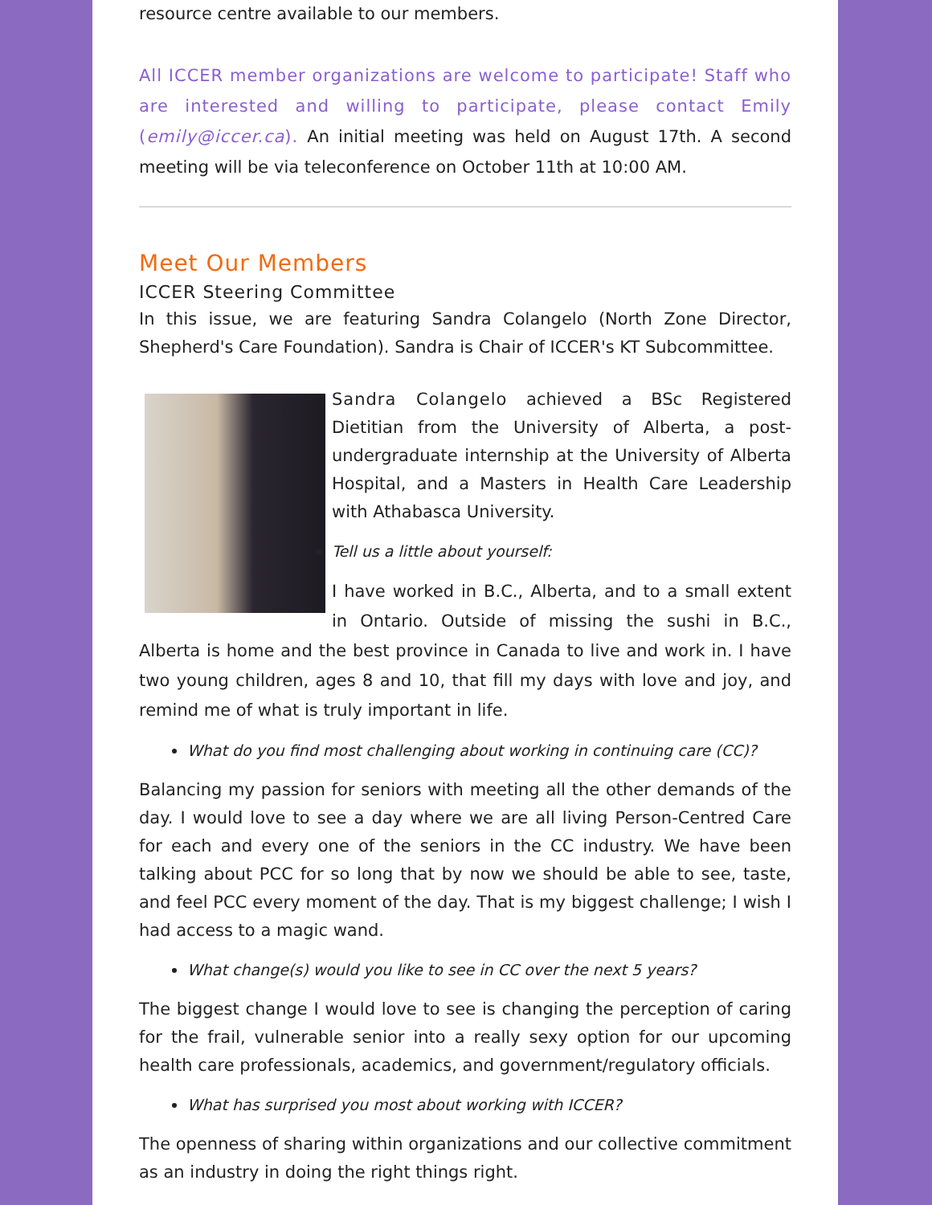resource centre available to our members.
All ICCER member organizations are welcome to participate! Staff who are interested and willing to participate, please contact Emily (emily@iccer.ca). An initial meeting was held on August 17th. A second meeting will be via teleconference on October 11th at 10:00 AM.
Meet Our Members
ICCER Steering Committee
In this issue, we are featuring Sandra Colangelo (North Zone Director, Shepherd's Care Foundation). Sandra is Chair of ICCER's KT Subcommittee.
Sandra Colangelo achieved a BSc Registered Dietitian from the University of Alberta, a post-undergraduate internship at the University of Alberta Hospital, and a Masters in Health Care Leadership with Athabasca University.
Tell us a little about yourself:
I have worked in B.C., Alberta, and to a small extent in Ontario. Outside of missing the sushi in B.C., Alberta is home and the best province in Canada to live and work in. I have two young children, ages 8 and 10, that fill my days with love and joy, and remind me of what is truly important in life.
What do you find most challenging about working in continuing care (CC)?
Balancing my passion for seniors with meeting all the other demands of the day. I would love to see a day where we are all living Person-Centred Care for each and every one of the seniors in the CC industry. We have been talking about PCC for so long that by now we should be able to see, taste, and feel PCC every moment of the day. That is my biggest challenge; I wish I had access to a magic wand.
What change(s) would you like to see in CC over the next 5 years?
The biggest change I would love to see is changing the perception of caring for the frail, vulnerable senior into a really sexy option for our upcoming health care professionals, academics, and government/regulatory officials.
What has surprised you most about working with ICCER?
The openness of sharing within organizations and our collective commitment as an industry in doing the right things right.